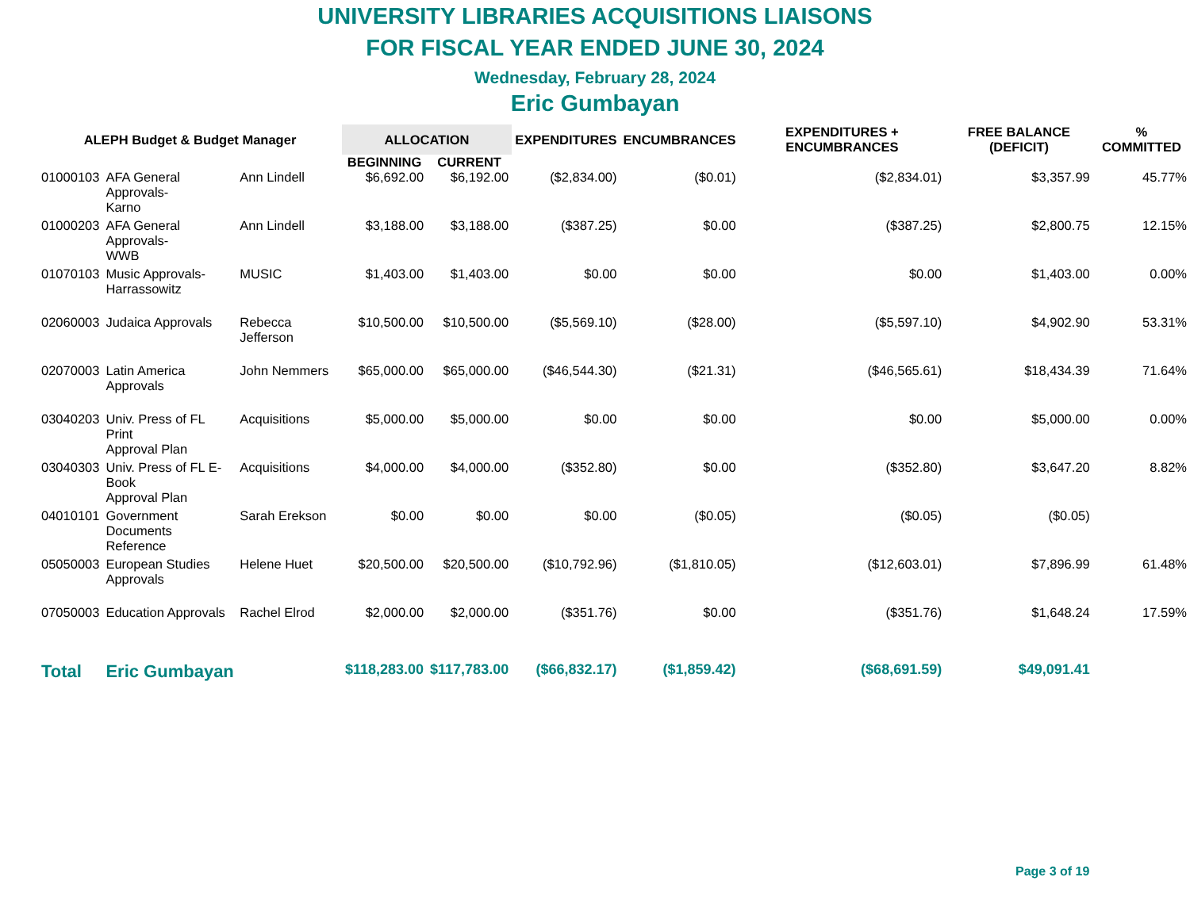UNIVERSITY LIBRARIES ACQUISITIONS LIAISONS
FOR FISCAL YEAR ENDED JUNE 30, 2024
Wednesday, February 28, 2024
Eric Gumbayan
| ALEPH Budget & Budget Manager | | | ALLOCATION | | EXPENDITURES | ENCUMBRANCES | EXPENDITURES + ENCUMBRANCES | FREE BALANCE (DEFICIT) | % COMMITTED |
| --- | --- | --- | --- | --- | --- | --- | --- | --- | --- |
| | | | BEGINNING | CURRENT | | | | | |
| 01000103 | AFA General Approvals- Karno | Ann Lindell | $6,692.00 | $6,192.00 | ($2,834.00) | ($0.01) | ($2,834.01) | $3,357.99 | 45.77% |
| 01000203 | AFA General Approvals- WWB | Ann Lindell | $3,188.00 | $3,188.00 | ($387.25) | $0.00 | ($387.25) | $2,800.75 | 12.15% |
| 01070103 | Music Approvals- Harrassowitz | MUSIC | $1,403.00 | $1,403.00 | $0.00 | $0.00 | $0.00 | $1,403.00 | 0.00% |
| 02060003 | Judaica Approvals | Rebecca Jefferson | $10,500.00 | $10,500.00 | ($5,569.10) | ($28.00) | ($5,597.10) | $4,902.90 | 53.31% |
| 02070003 | Latin America Approvals | John Nemmers | $65,000.00 | $65,000.00 | ($46,544.30) | ($21.31) | ($46,565.61) | $18,434.39 | 71.64% |
| 03040203 | Univ. Press of FL Print Approval Plan | Acquisitions | $5,000.00 | $5,000.00 | $0.00 | $0.00 | $0.00 | $5,000.00 | 0.00% |
| 03040303 | Univ. Press of FL E-Book Approval Plan | Acquisitions | $4,000.00 | $4,000.00 | ($352.80) | $0.00 | ($352.80) | $3,647.20 | 8.82% |
| 04010101 | Government Documents Reference | Sarah Erekson | $0.00 | $0.00 | $0.00 | ($0.05) | ($0.05) | ($0.05) | |
| 05050003 | European Studies Approvals | Helene Huet | $20,500.00 | $20,500.00 | ($10,792.96) | ($1,810.05) | ($12,603.01) | $7,896.99 | 61.48% |
| 07050003 | Education Approvals | Rachel Elrod | $2,000.00 | $2,000.00 | ($351.76) | $0.00 | ($351.76) | $1,648.24 | 17.59% |
| Total | Eric Gumbayan | | $118,283.00 | $117,783.00 | ($66,832.17) | ($1,859.42) | ($68,691.59) | $49,091.41 | |
Page 3 of 19